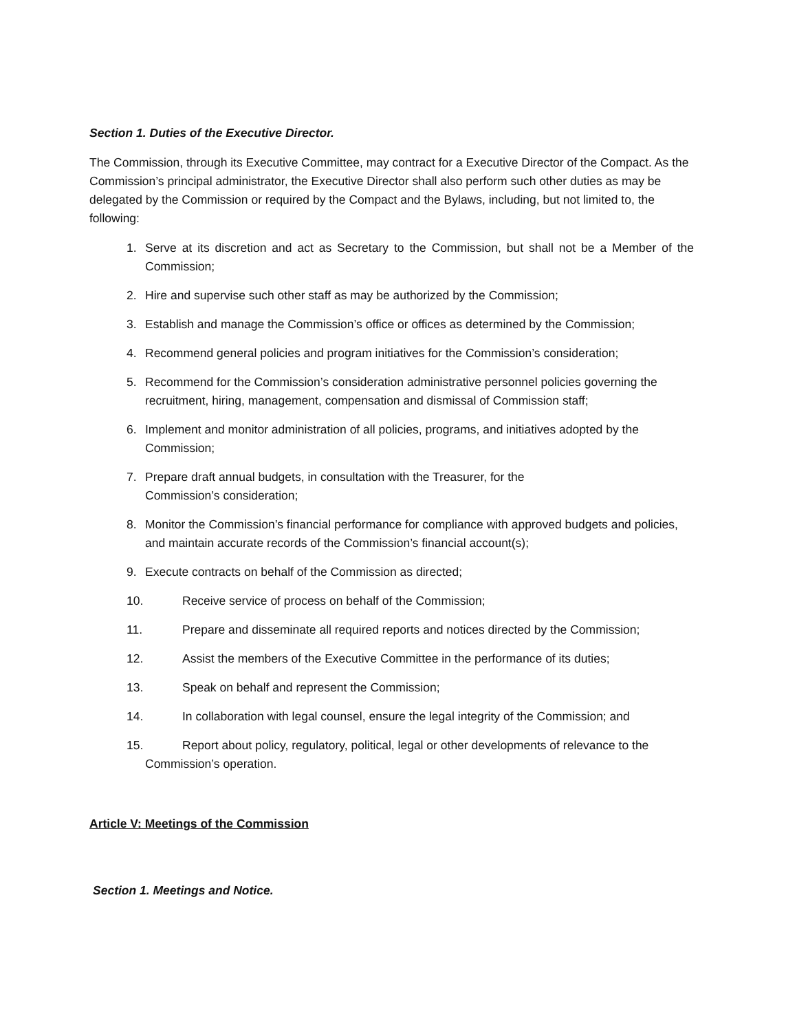Section 1. Duties of the Executive Director.
The Commission, through its Executive Committee, may contract for a Executive Director of the Compact. As the Commission’s principal administrator, the Executive Director shall also perform such other duties as may be delegated by the Commission or required by the Compact and the Bylaws, including, but not limited to, the following:
1. Serve at its discretion and act as Secretary to the Commission, but shall not be a Member of the Commission;
2. Hire and supervise such other staff as may be authorized by the Commission;
3. Establish and manage the Commission’s office or offices as determined by the Commission;
4. Recommend general policies and program initiatives for the Commission’s consideration;
5. Recommend for the Commission’s consideration administrative personnel policies governing the recruitment, hiring, management, compensation and dismissal of Commission staff;
6. Implement and monitor administration of all policies, programs, and initiatives adopted by the Commission;
7. Prepare draft annual budgets, in consultation with the Treasurer, for the
Commission’s consideration;
8. Monitor the Commission’s financial performance for compliance with approved budgets and policies, and maintain accurate records of the Commission’s financial account(s);
9. Execute contracts on behalf of the Commission as directed;
10. Receive service of process on behalf of the Commission;
11. Prepare and disseminate all required reports and notices directed by the Commission;
12. Assist the members of the Executive Committee in the performance of its duties;
13. Speak on behalf and represent the Commission;
14. In collaboration with legal counsel, ensure the legal integrity of the Commission; and
15. Report about policy, regulatory, political, legal or other developments of relevance to the Commission’s operation.
Article V: Meetings of the Commission
Section 1. Meetings and Notice.